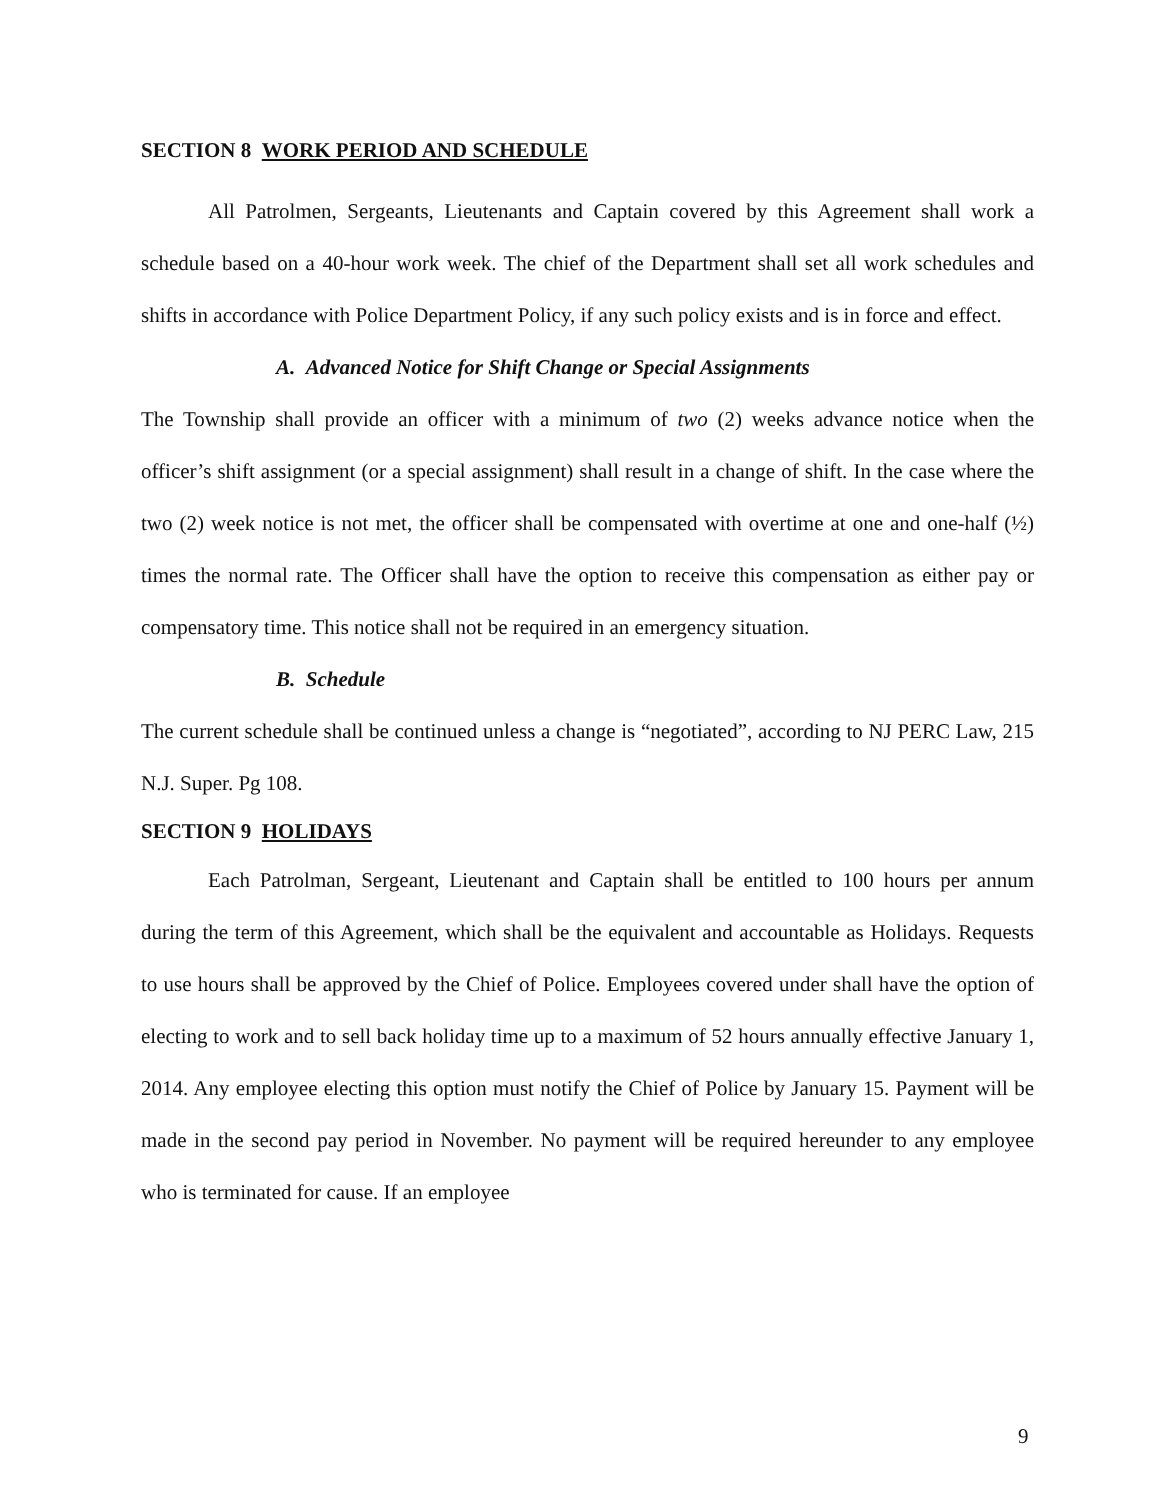SECTION 8 WORK PERIOD AND SCHEDULE
All Patrolmen, Sergeants, Lieutenants and Captain covered by this Agreement shall work a schedule based on a 40-hour work week. The chief of the Department shall set all work schedules and shifts in accordance with Police Department Policy, if any such policy exists and is in force and effect.
A. Advanced Notice for Shift Change or Special Assignments
The Township shall provide an officer with a minimum of two (2) weeks advance notice when the officer’s shift assignment (or a special assignment) shall result in a change of shift. In the case where the two (2) week notice is not met, the officer shall be compensated with overtime at one and one-half (½) times the normal rate. The Officer shall have the option to receive this compensation as either pay or compensatory time. This notice shall not be required in an emergency situation.
B. Schedule
The current schedule shall be continued unless a change is “negotiated”, according to NJ PERC Law, 215 N.J. Super. Pg 108.
SECTION 9 HOLIDAYS
Each Patrolman, Sergeant, Lieutenant and Captain shall be entitled to 100 hours per annum during the term of this Agreement, which shall be the equivalent and accountable as Holidays. Requests to use hours shall be approved by the Chief of Police. Employees covered under shall have the option of electing to work and to sell back holiday time up to a maximum of 52 hours annually effective January 1, 2014. Any employee electing this option must notify the Chief of Police by January 15. Payment will be made in the second pay period in November. No payment will be required hereunder to any employee who is terminated for cause. If an employee
9